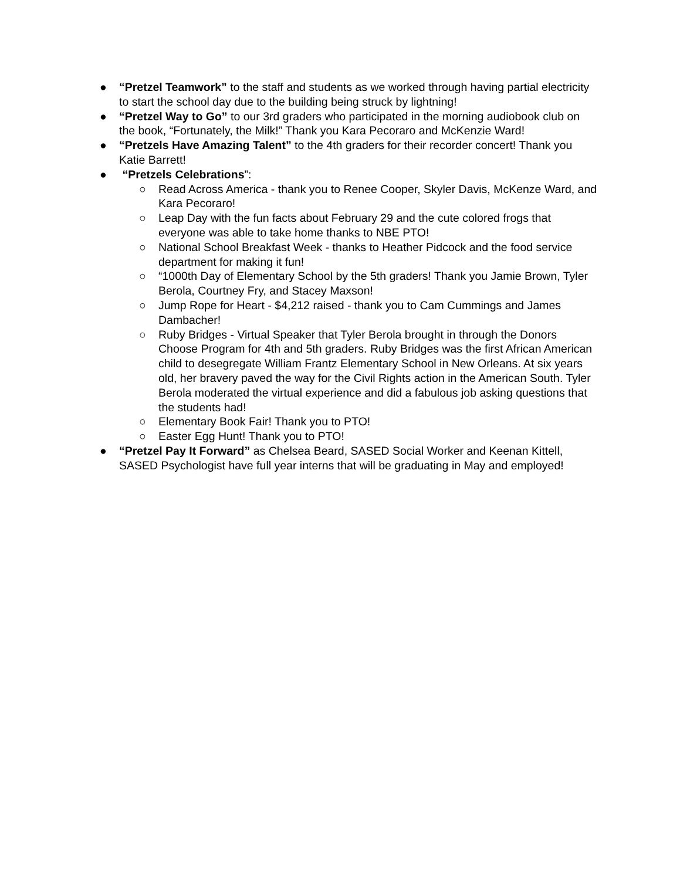● “Pretzel Teamwork” to the staff and students as we worked through having partial electricity to start the school day due to the building being struck by lightning!
● “Pretzel Way to Go” to our 3rd graders who participated in the morning audiobook club on the book, “Fortunately, the Milk!” Thank you Kara Pecoraro and McKenzie Ward!
● “Pretzels Have Amazing Talent” to the 4th graders for their recorder concert! Thank you Katie Barrett!
● “Pretzels Celebrations”:
○ Read Across America - thank you to Renee Cooper, Skyler Davis, McKenze Ward, and Kara Pecoraro!
○ Leap Day with the fun facts about February 29 and the cute colored frogs that everyone was able to take home thanks to NBE PTO!
○ National School Breakfast Week - thanks to Heather Pidcock and the food service department for making it fun!
○ “1000th Day of Elementary School by the 5th graders! Thank you Jamie Brown, Tyler Berola, Courtney Fry, and Stacey Maxson!
○ Jump Rope for Heart - $4,212 raised - thank you to Cam Cummings and James Dambacher!
○ Ruby Bridges - Virtual Speaker that Tyler Berola brought in through the Donors Choose Program for 4th and 5th graders. Ruby Bridges was the first African American child to desegregate William Frantz Elementary School in New Orleans. At six years old, her bravery paved the way for the Civil Rights action in the American South. Tyler Berola moderated the virtual experience and did a fabulous job asking questions that the students had!
○ Elementary Book Fair! Thank you to PTO!
○ Easter Egg Hunt! Thank you to PTO!
● “Pretzel Pay It Forward” as Chelsea Beard, SASED Social Worker and Keenan Kittell, SASED Psychologist have full year interns that will be graduating in May and employed!